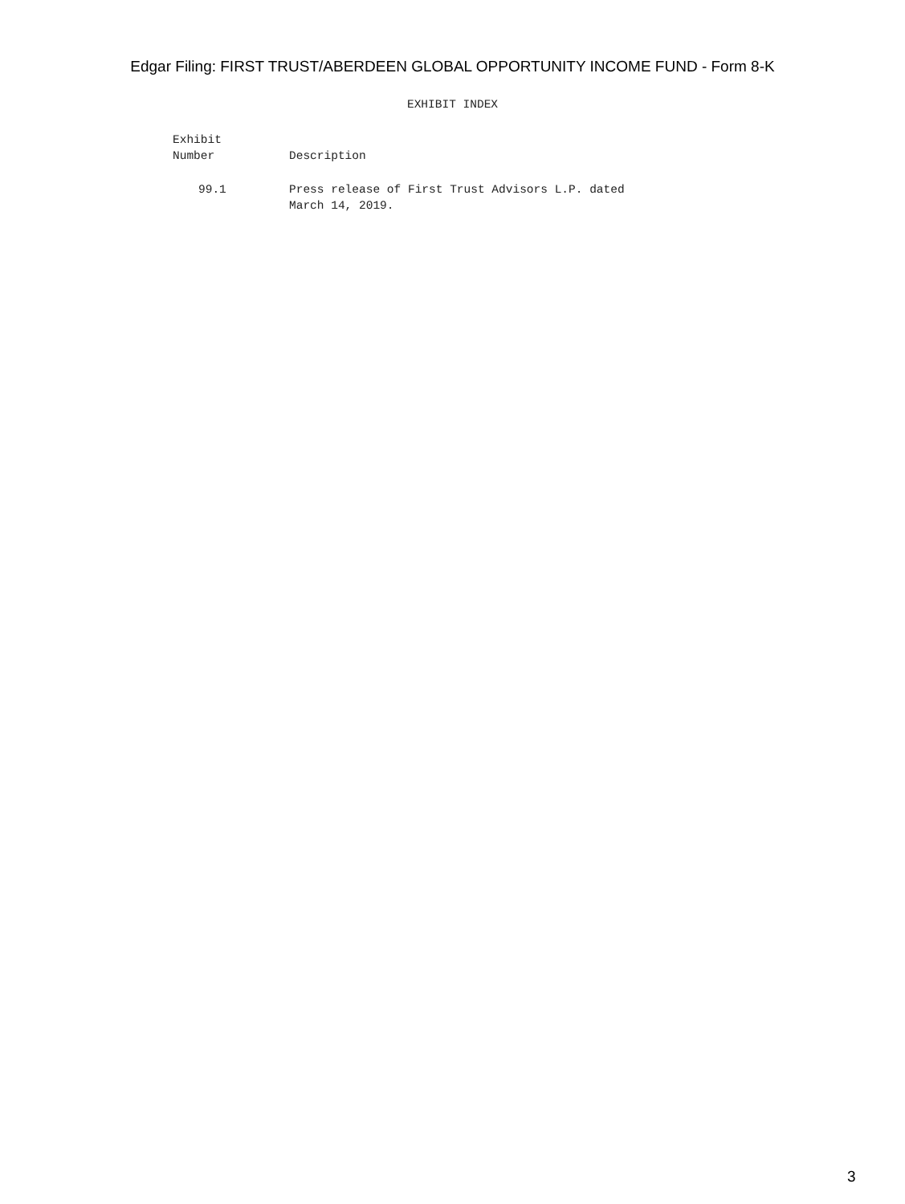Edgar Filing: FIRST TRUST/ABERDEEN GLOBAL OPPORTUNITY INCOME FUND - Form 8-K
EXHIBIT INDEX
| Exhibit Number | Description |
| --- | --- |
| 99.1 | Press release of First Trust Advisors L.P. dated March 14, 2019. |
3